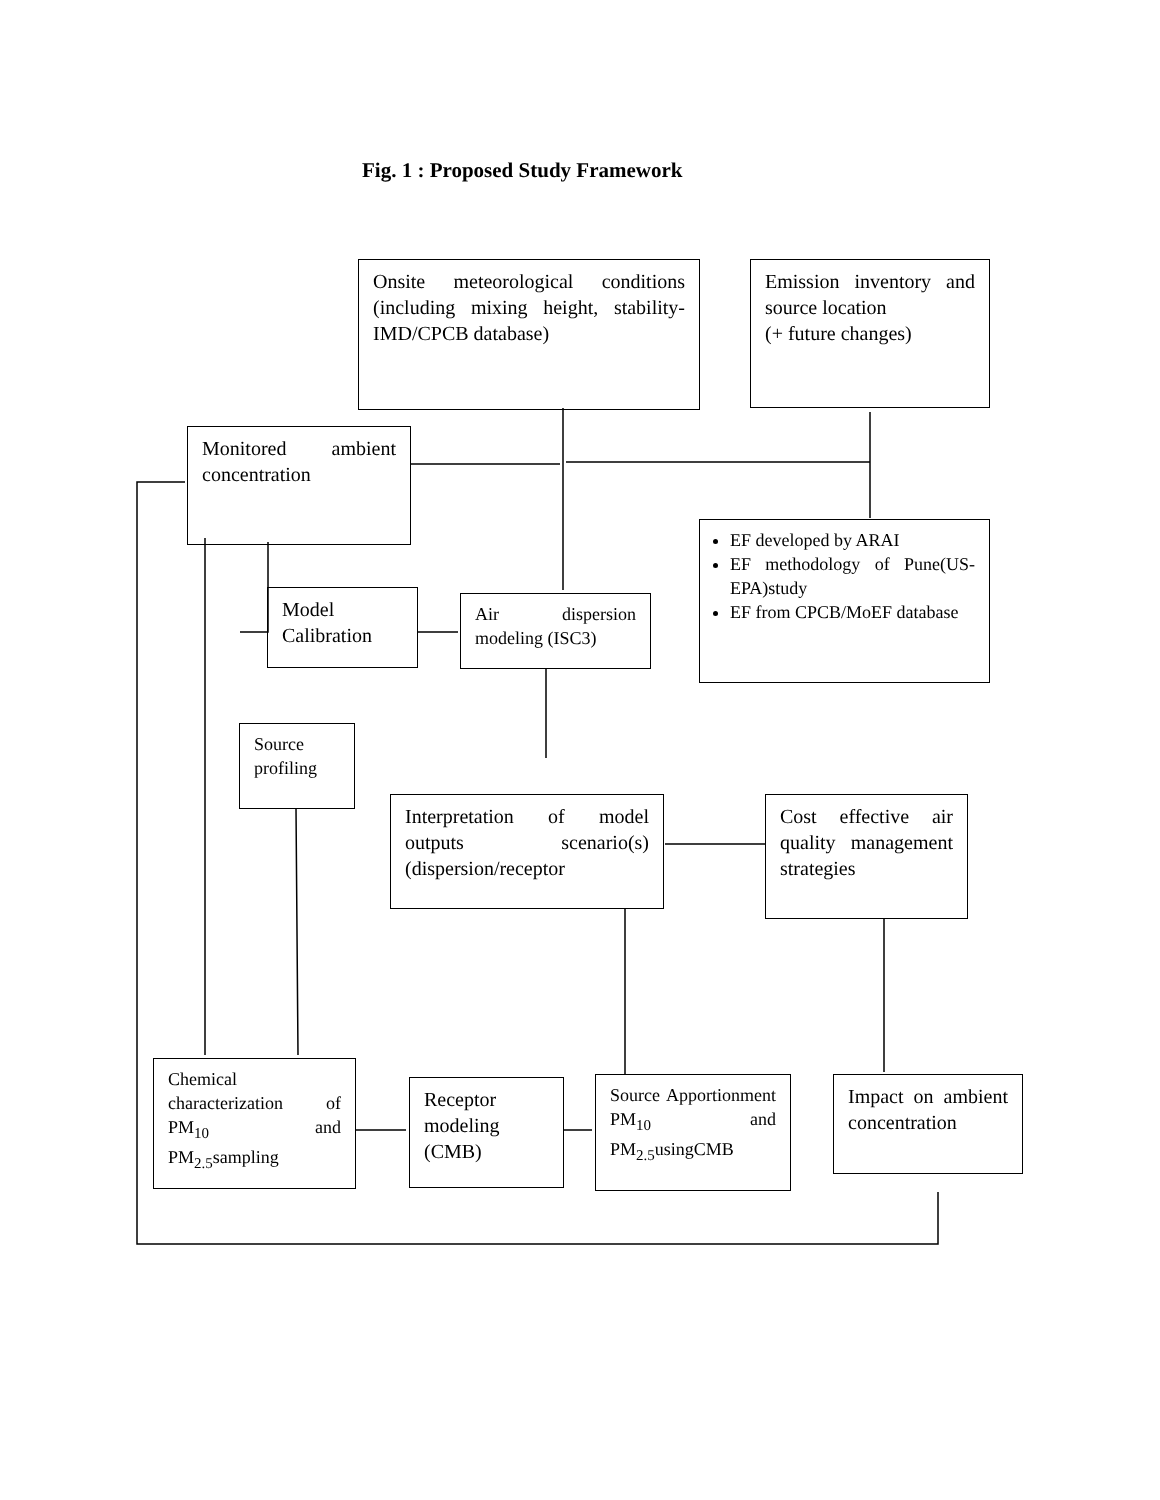Fig. 1 : Proposed Study Framework
Onsite meteorological conditions (including mixing height, stability-IMD/CPCB database)
Emission inventory and source location
(+ future changes)
Monitored ambient concentration
EF developed by ARAI
EF methodology of Pune(US-EPA)study
EF from CPCB/MoEF database
Model Calibration
Air dispersion modeling (ISC3)
Source profiling
Interpretation of model outputs scenario(s) (dispersion/receptor
Cost effective air quality management strategies
Chemical characterization of PM<sub>10</sub> and PM<sub>2.5</sub>sampling
Receptor modeling (CMB)
Source Apportionment PM<sub>10</sub> and PM<sub>2.5</sub>usingCMB
Impact on ambient concentration